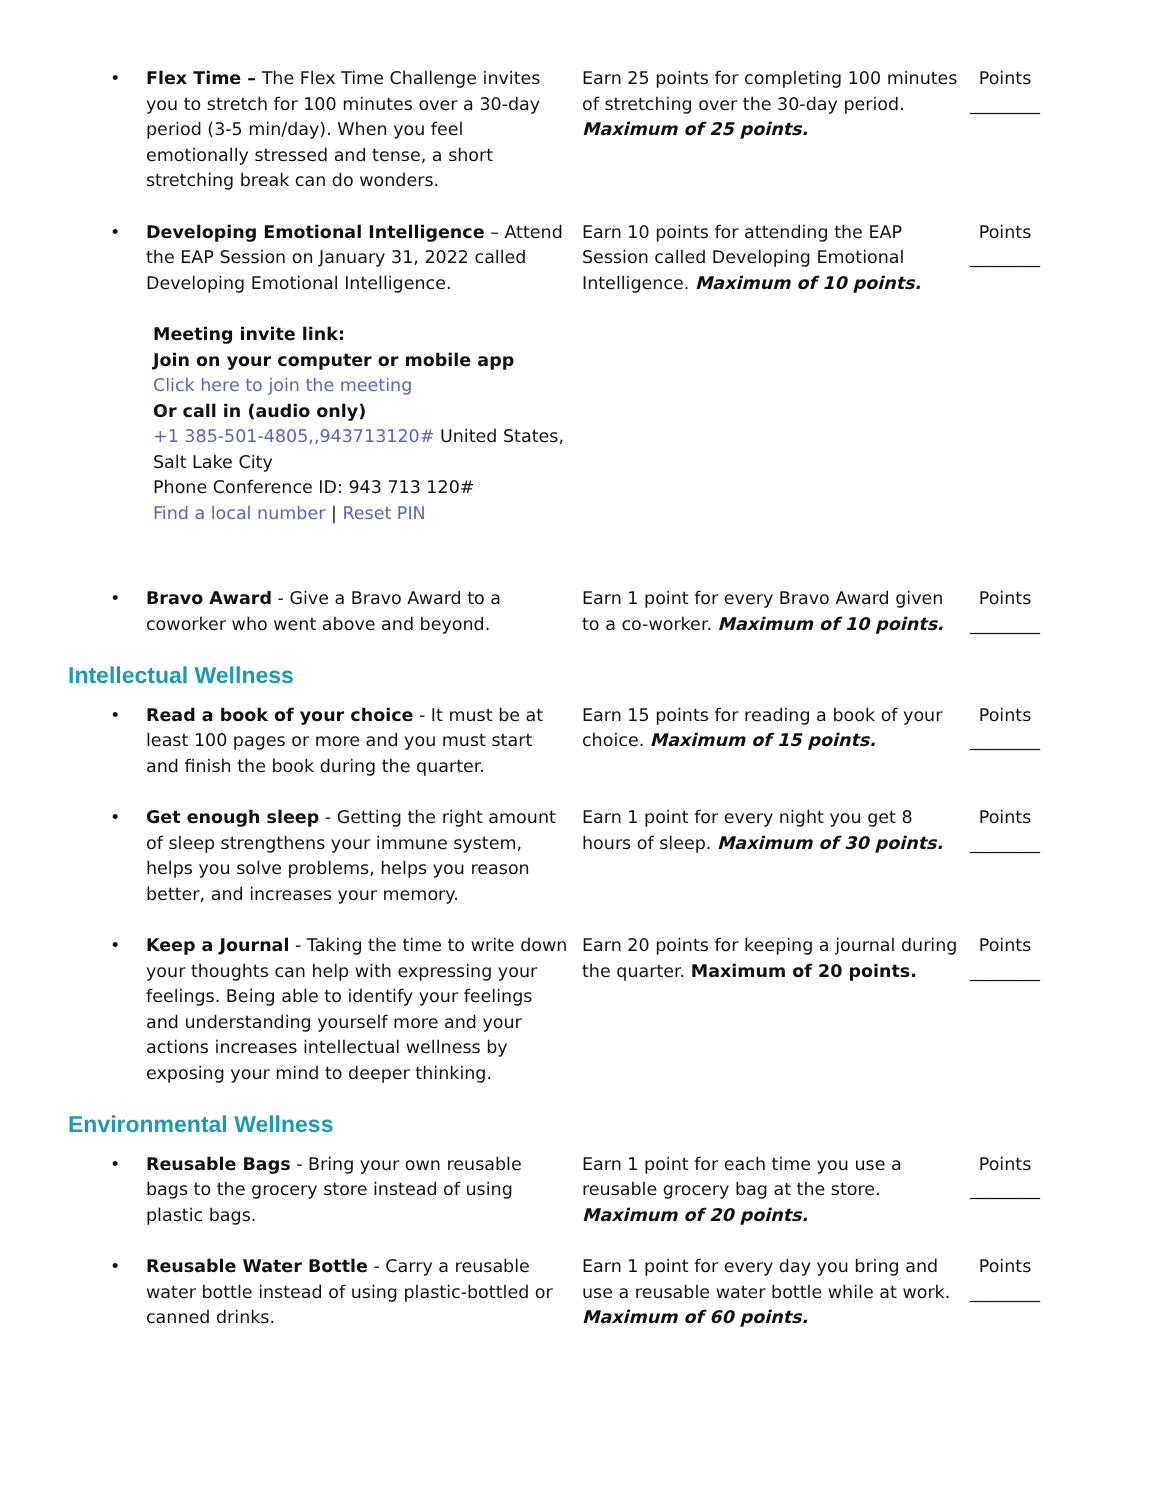| • Flex Time – The Flex Time Challenge invites you to stretch for 100 minutes over a 30-day period (3-5 min/day). When you feel emotionally stressed and tense, a short stretching break can do wonders. | Earn 25 points for completing 100 minutes of stretching over the 30-day period. Maximum of 25 points. | Points ________ |
| • Developing Emotional Intelligence – Attend the EAP Session on January 31, 2022 called Developing Emotional Intelligence. | Earn 10 points for attending the EAP Session called Developing Emotional Intelligence. Maximum of 10 points. | Points ________ |
Meeting invite link:
Join on your computer or mobile app
Click here to join the meeting
Or call in (audio only)
+1 385-501-4805,,943713120# United States,
Salt Lake City
Phone Conference ID: 943 713 120#
Find a local number | Reset PIN
| • Bravo Award - Give a Bravo Award to a coworker who went above and beyond. | Earn 1 point for every Bravo Award given to a co-worker. Maximum of 10 points. | Points ________ |
Intellectual Wellness
| • Read a book of your choice - It must be at least 100 pages or more and you must start and finish the book during the quarter. | Earn 15 points for reading a book of your choice. Maximum of 15 points. | Points ________ |
| • Get enough sleep - Getting the right amount of sleep strengthens your immune system, helps you solve problems, helps you reason better, and increases your memory. | Earn 1 point for every night you get 8 hours of sleep. Maximum of 30 points. | Points ________ |
| • Keep a Journal - Taking the time to write down your thoughts can help with expressing your feelings. Being able to identify your feelings and understanding yourself more and your actions increases intellectual wellness by exposing your mind to deeper thinking. | Earn 20 points for keeping a journal during the quarter. Maximum of 20 points. | Points ________ |
Environmental Wellness
| • Reusable Bags - Bring your own reusable bags to the grocery store instead of using plastic bags. | Earn 1 point for each time you use a reusable grocery bag at the store. Maximum of 20 points. | Points ________ |
| • Reusable Water Bottle - Carry a reusable water bottle instead of using plastic-bottled or canned drinks. | Earn 1 point for every day you bring and use a reusable water bottle while at work. Maximum of 60 points. | Points ________ |